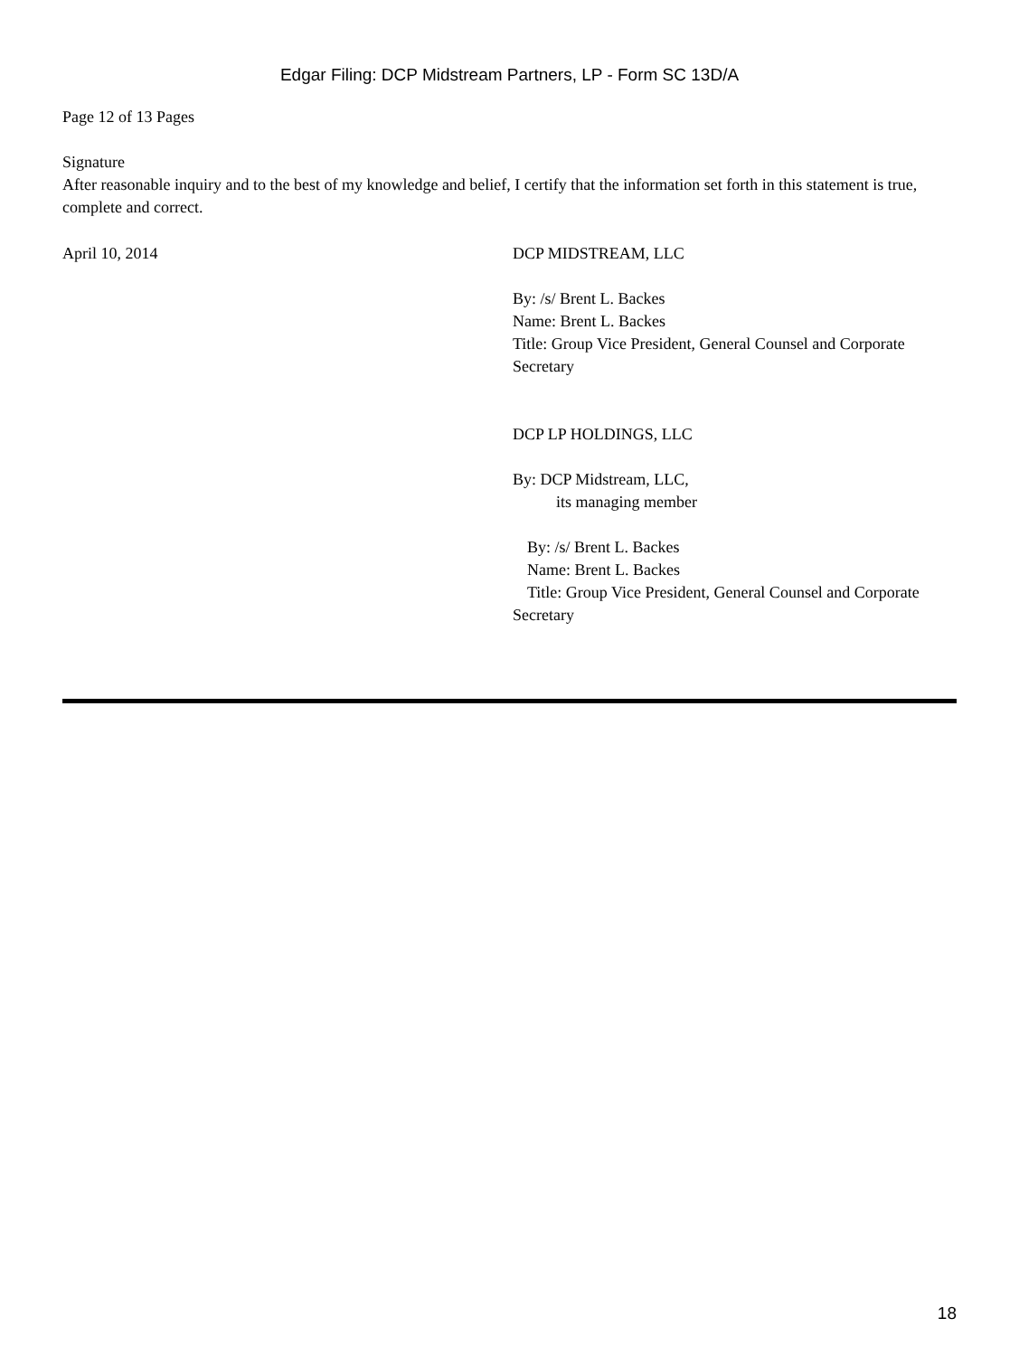Edgar Filing: DCP Midstream Partners, LP - Form SC 13D/A
Page 12 of 13 Pages
Signature
After reasonable inquiry and to the best of my knowledge and belief, I certify that the information set forth in this statement is true, complete and correct.
April 10, 2014 DCP MIDSTREAM, LLC
By: /s/ Brent L. Backes
Name: Brent L. Backes
Title: Group Vice President, General Counsel and Corporate Secretary
DCP LP HOLDINGS, LLC
By: DCP Midstream, LLC,
its managing member
By: /s/ Brent L. Backes
Name: Brent L. Backes
Title: Group Vice President, General Counsel and Corporate Secretary
18